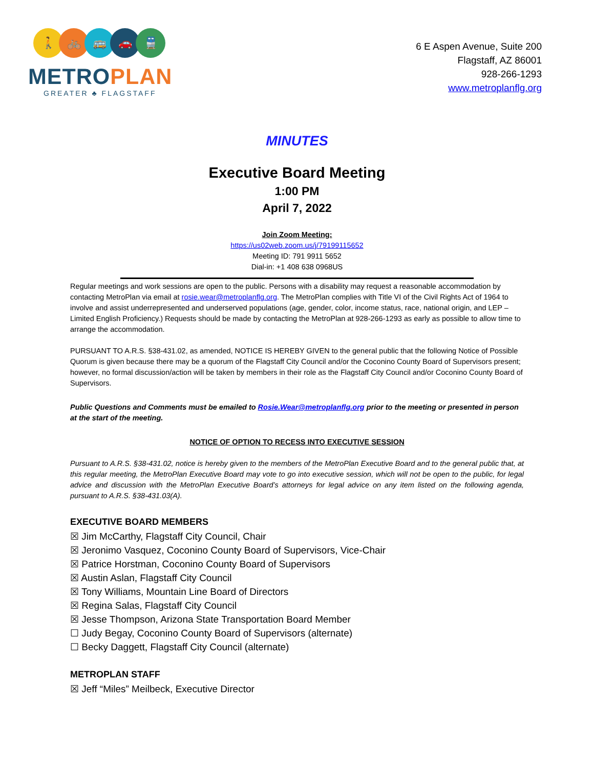🚶 🚲 🚌 🚗 🚆
METROPLAN
GREATER ♣ FLAGSTAFF
6 E Aspen Avenue, Suite 200
Flagstaff, AZ 86001
928-266-1293
www.metroplanflg.org
MINUTES
Executive Board Meeting
1:00 PM
April 7, 2022
Join Zoom Meeting:
https://us02web.zoom.us/j/79199115652
Meeting ID: 791 9911 5652
Dial-in: +1 408 638 0968US
Regular meetings and work sessions are open to the public. Persons with a disability may request a reasonable accommodation by contacting MetroPlan via email at rosie.wear@metroplanflg.org. The MetroPlan complies with Title VI of the Civil Rights Act of 1964 to involve and assist underrepresented and underserved populations (age, gender, color, income status, race, national origin, and LEP – Limited English Proficiency.) Requests should be made by contacting the MetroPlan at 928-266-1293 as early as possible to allow time to arrange the accommodation.
PURSUANT TO A.R.S. §38-431.02, as amended, NOTICE IS HEREBY GIVEN to the general public that the following Notice of Possible Quorum is given because there may be a quorum of the Flagstaff City Council and/or the Coconino County Board of Supervisors present; however, no formal discussion/action will be taken by members in their role as the Flagstaff City Council and/or Coconino County Board of Supervisors.
Public Questions and Comments must be emailed to Rosie.Wear@metroplanflg.org prior to the meeting or presented in person at the start of the meeting.
NOTICE OF OPTION TO RECESS INTO EXECUTIVE SESSION
Pursuant to A.R.S. §38-431.02, notice is hereby given to the members of the MetroPlan Executive Board and to the general public that, at this regular meeting, the MetroPlan Executive Board may vote to go into executive session, which will not be open to the public, for legal advice and discussion with the MetroPlan Executive Board’s attorneys for legal advice on any item listed on the following agenda, pursuant to A.R.S. §38-431.03(A).
EXECUTIVE BOARD MEMBERS
☒ Jim McCarthy, Flagstaff City Council, Chair
☒ Jeronimo Vasquez, Coconino County Board of Supervisors, Vice-Chair
☒ Patrice Horstman, Coconino County Board of Supervisors
☒ Austin Aslan, Flagstaff City Council
☒ Tony Williams, Mountain Line Board of Directors
☒ Regina Salas, Flagstaff City Council
☒ Jesse Thompson, Arizona State Transportation Board Member
☐ Judy Begay, Coconino County Board of Supervisors (alternate)
☐ Becky Daggett, Flagstaff City Council (alternate)
METROPLAN STAFF
☒ Jeff “Miles” Meilbeck, Executive Director